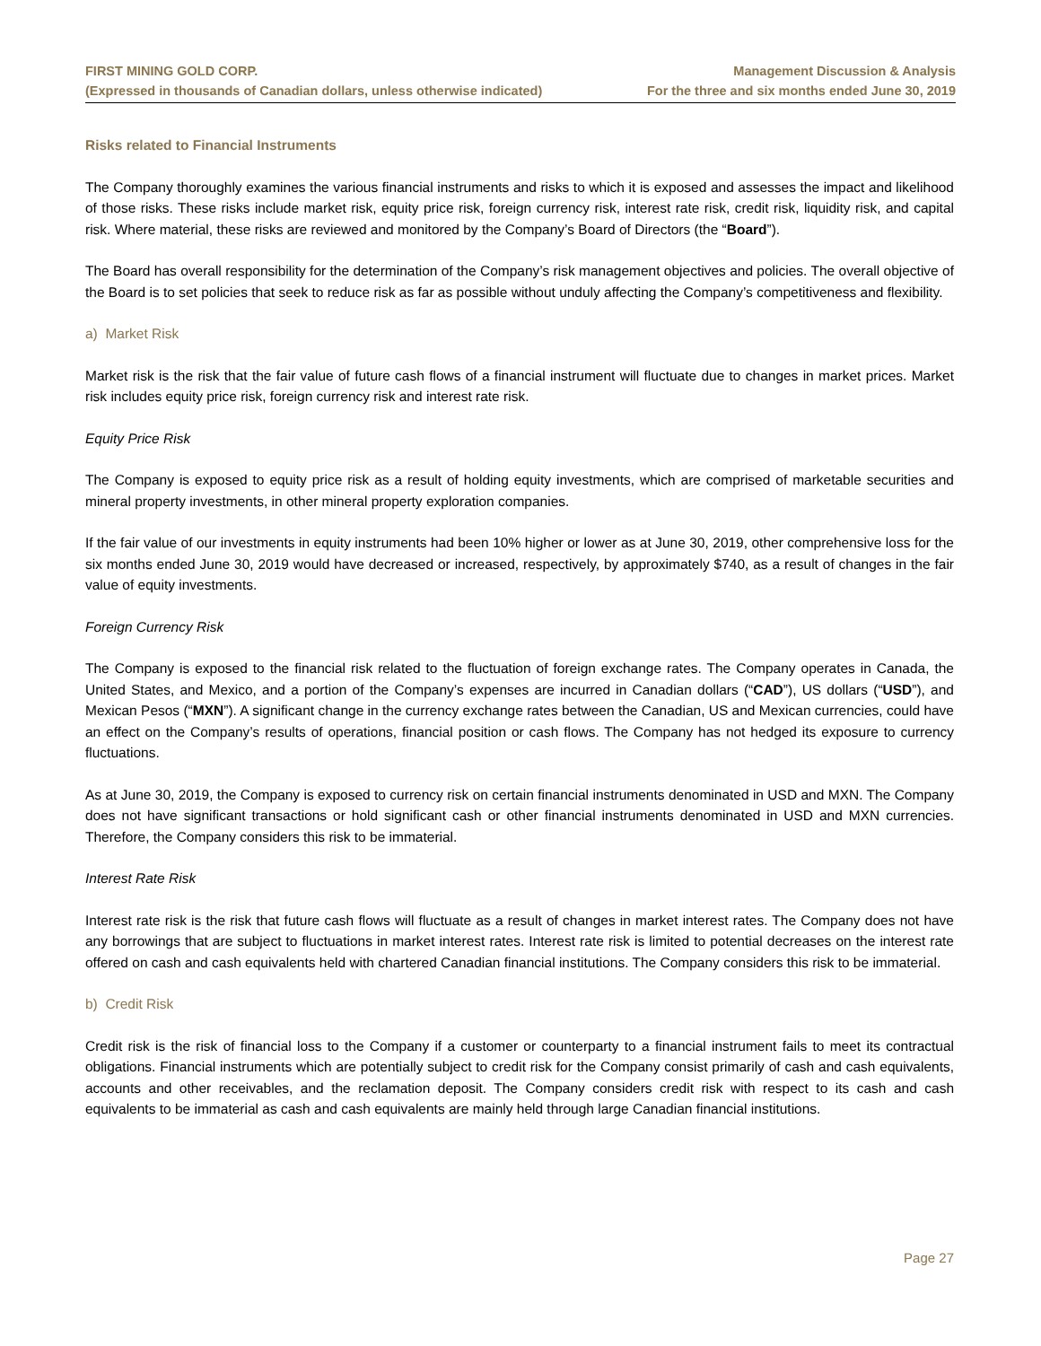FIRST MINING GOLD CORP.
(Expressed in thousands of Canadian dollars, unless otherwise indicated)
Management Discussion & Analysis
For the three and six months ended June 30, 2019
Risks related to Financial Instruments
The Company thoroughly examines the various financial instruments and risks to which it is exposed and assesses the impact and likelihood of those risks. These risks include market risk, equity price risk, foreign currency risk, interest rate risk, credit risk, liquidity risk, and capital risk. Where material, these risks are reviewed and monitored by the Company’s Board of Directors (the “Board”).
The Board has overall responsibility for the determination of the Company’s risk management objectives and policies. The overall objective of the Board is to set policies that seek to reduce risk as far as possible without unduly affecting the Company’s competitiveness and flexibility.
a) Market Risk
Market risk is the risk that the fair value of future cash flows of a financial instrument will fluctuate due to changes in market prices. Market risk includes equity price risk, foreign currency risk and interest rate risk.
Equity Price Risk
The Company is exposed to equity price risk as a result of holding equity investments, which are comprised of marketable securities and mineral property investments, in other mineral property exploration companies.
If the fair value of our investments in equity instruments had been 10% higher or lower as at June 30, 2019, other comprehensive loss for the six months ended June 30, 2019 would have decreased or increased, respectively, by approximately $740, as a result of changes in the fair value of equity investments.
Foreign Currency Risk
The Company is exposed to the financial risk related to the fluctuation of foreign exchange rates. The Company operates in Canada, the United States, and Mexico, and a portion of the Company’s expenses are incurred in Canadian dollars (“CAD”), US dollars (“USD”), and Mexican Pesos (“MXN”). A significant change in the currency exchange rates between the Canadian, US and Mexican currencies, could have an effect on the Company’s results of operations, financial position or cash flows. The Company has not hedged its exposure to currency fluctuations.
As at June 30, 2019, the Company is exposed to currency risk on certain financial instruments denominated in USD and MXN. The Company does not have significant transactions or hold significant cash or other financial instruments denominated in USD and MXN currencies. Therefore, the Company considers this risk to be immaterial.
Interest Rate Risk
Interest rate risk is the risk that future cash flows will fluctuate as a result of changes in market interest rates. The Company does not have any borrowings that are subject to fluctuations in market interest rates. Interest rate risk is limited to potential decreases on the interest rate offered on cash and cash equivalents held with chartered Canadian financial institutions. The Company considers this risk to be immaterial.
b) Credit Risk
Credit risk is the risk of financial loss to the Company if a customer or counterparty to a financial instrument fails to meet its contractual obligations. Financial instruments which are potentially subject to credit risk for the Company consist primarily of cash and cash equivalents, accounts and other receivables, and the reclamation deposit. The Company considers credit risk with respect to its cash and cash equivalents to be immaterial as cash and cash equivalents are mainly held through large Canadian financial institutions.
Page 27